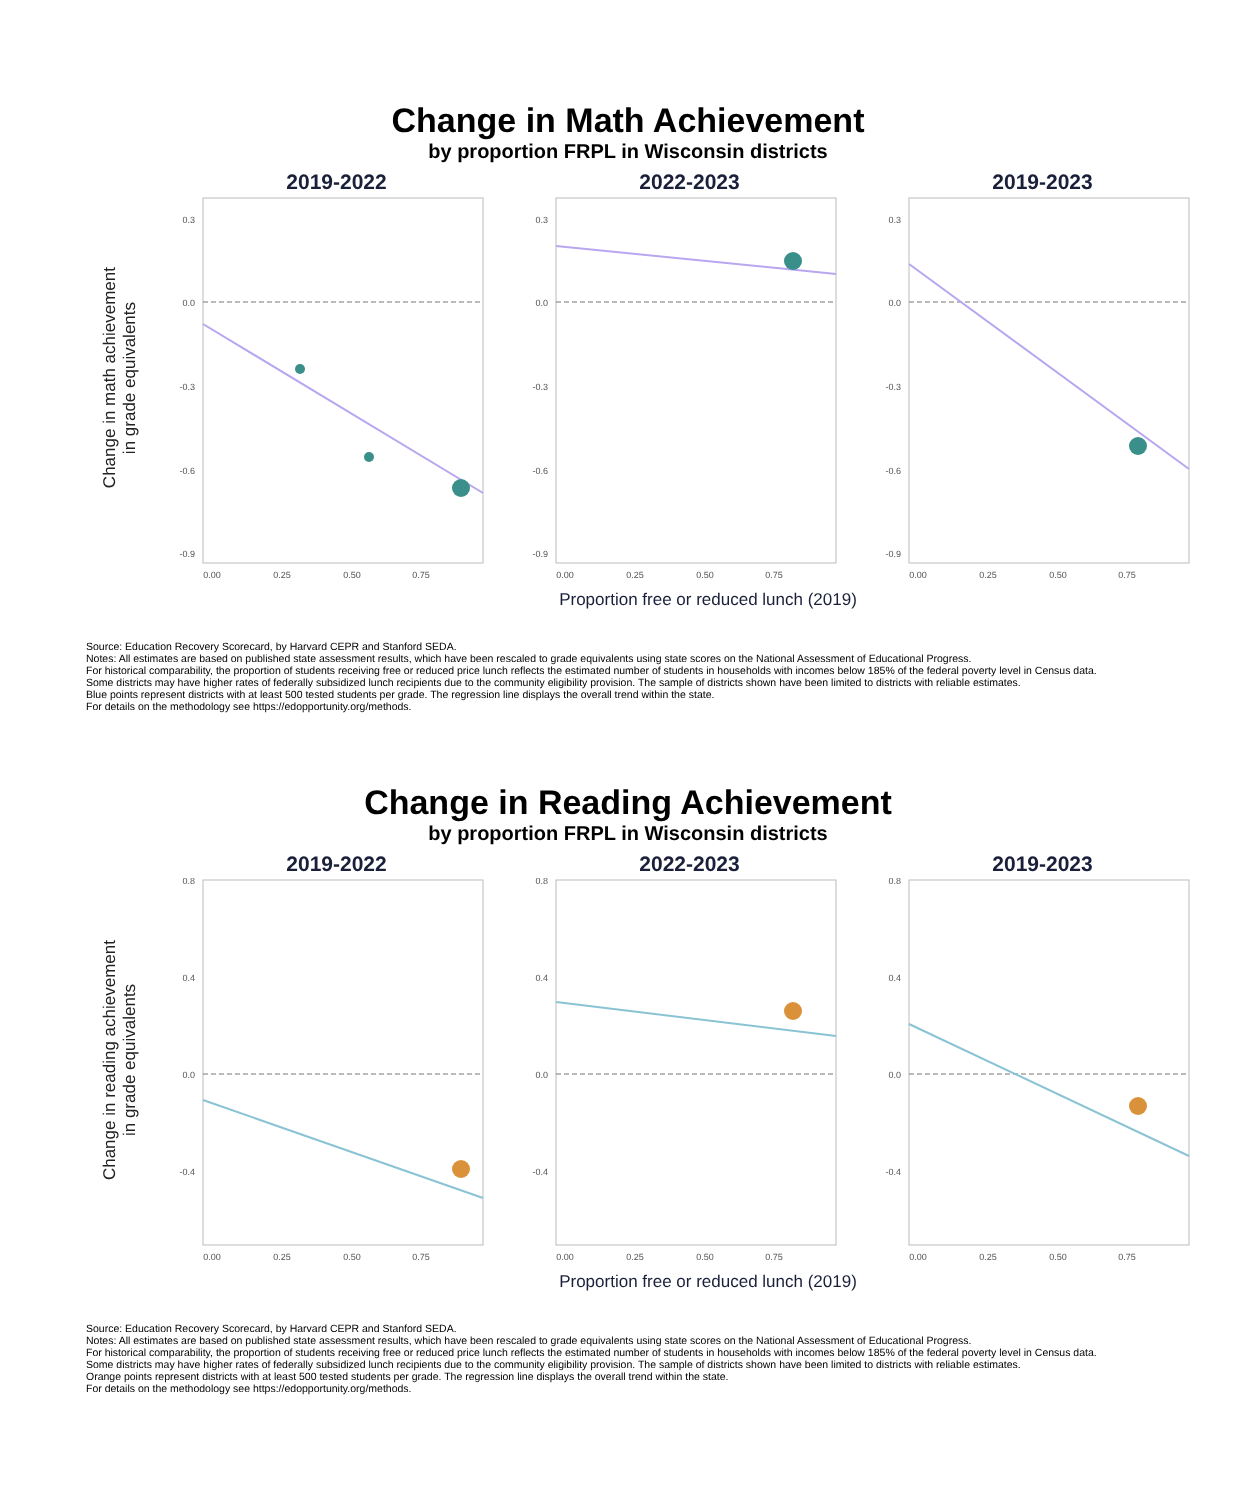Change in Math Achievement
by proportion FRPL in Wisconsin districts
Change in math achievement
in grade equivalents
2019-2022
0.3
0.0
-0.3
-0.6
-0.9
0.00
0.25
0.50
0.75
2022-2023
0.3
0.0
-0.3
-0.6
-0.9
0.00
0.25
0.50
0.75
2019-2023
0.3
0.0
-0.3
-0.6
-0.9
0.00
0.25
0.50
0.75
Proportion free or reduced lunch (2019)
Source: Education Recovery Scorecard, by Harvard CEPR and Stanford SEDA.
Notes: All estimates are based on published state assessment results, which have been rescaled to grade equivalents using state scores on the National Assessment of Educational Progress.
For historical comparability, the proportion of students receiving free or reduced price lunch reflects the estimated number of students in households with incomes below 185% of the federal poverty level in Census data.
Some districts may have higher rates of federally subsidized lunch recipients due to the community eligibility provision. The sample of districts shown have been limited to districts with reliable estimates.
Blue points represent districts with at least 500 tested students per grade. The regression line displays the overall trend within the state.
For details on the methodology see https://edopportunity.org/methods.
Change in Reading Achievement
by proportion FRPL in Wisconsin districts
Change in reading achievement
in grade equivalents
2019-2022
0.8
0.4
0.0
-0.4
0.00
0.25
0.50
0.75
2022-2023
0.8
0.4
0.0
-0.4
0.00
0.25
0.50
0.75
2019-2023
0.8
0.4
0.0
-0.4
0.00
0.25
0.50
0.75
Proportion free or reduced lunch (2019)
Source: Education Recovery Scorecard, by Harvard CEPR and Stanford SEDA.
Notes: All estimates are based on published state assessment results, which have been rescaled to grade equivalents using state scores on the National Assessment of Educational Progress.
For historical comparability, the proportion of students receiving free or reduced price lunch reflects the estimated number of students in households with incomes below 185% of the federal poverty level in Census data.
Some districts may have higher rates of federally subsidized lunch recipients due to the community eligibility provision. The sample of districts shown have been limited to districts with reliable estimates.
Orange points represent districts with at least 500 tested students per grade. The regression line displays the overall trend within the state.
For details on the methodology see https://edopportunity.org/methods.